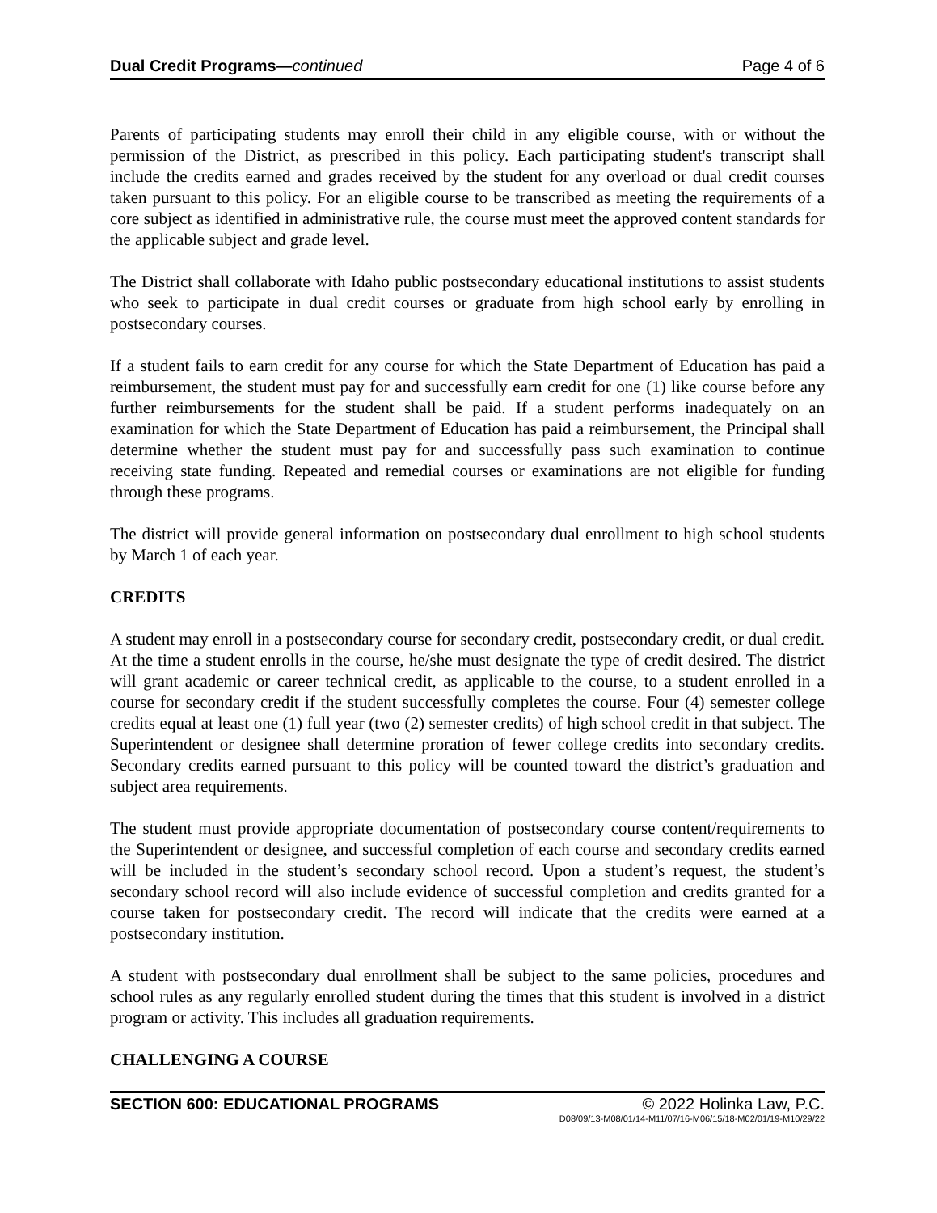Dual Credit Programs—continued Page 4 of 6
Parents of participating students may enroll their child in any eligible course, with or without the permission of the District, as prescribed in this policy. Each participating student's transcript shall include the credits earned and grades received by the student for any overload or dual credit courses taken pursuant to this policy. For an eligible course to be transcribed as meeting the requirements of a core subject as identified in administrative rule, the course must meet the approved content standards for the applicable subject and grade level.
The District shall collaborate with Idaho public postsecondary educational institutions to assist students who seek to participate in dual credit courses or graduate from high school early by enrolling in postsecondary courses.
If a student fails to earn credit for any course for which the State Department of Education has paid a reimbursement, the student must pay for and successfully earn credit for one (1) like course before any further reimbursements for the student shall be paid. If a student performs inadequately on an examination for which the State Department of Education has paid a reimbursement, the Principal shall determine whether the student must pay for and successfully pass such examination to continue receiving state funding. Repeated and remedial courses or examinations are not eligible for funding through these programs.
The district will provide general information on postsecondary dual enrollment to high school students by March 1 of each year.
CREDITS
A student may enroll in a postsecondary course for secondary credit, postsecondary credit, or dual credit. At the time a student enrolls in the course, he/she must designate the type of credit desired. The district will grant academic or career technical credit, as applicable to the course, to a student enrolled in a course for secondary credit if the student successfully completes the course. Four (4) semester college credits equal at least one (1) full year (two (2) semester credits) of high school credit in that subject. The Superintendent or designee shall determine proration of fewer college credits into secondary credits. Secondary credits earned pursuant to this policy will be counted toward the district’s graduation and subject area requirements.
The student must provide appropriate documentation of postsecondary course content/requirements to the Superintendent or designee, and successful completion of each course and secondary credits earned will be included in the student’s secondary school record. Upon a student’s request, the student’s secondary school record will also include evidence of successful completion and credits granted for a course taken for postsecondary credit. The record will indicate that the credits were earned at a postsecondary institution.
A student with postsecondary dual enrollment shall be subject to the same policies, procedures and school rules as any regularly enrolled student during the times that this student is involved in a district program or activity. This includes all graduation requirements.
CHALLENGING A COURSE
SECTION 600: EDUCATIONAL PROGRAMS © 2022 Holinka Law, P.C.
D08/09/13-M08/01/14-M11/07/16-M06/15/18-M02/01/19-M10/29/22